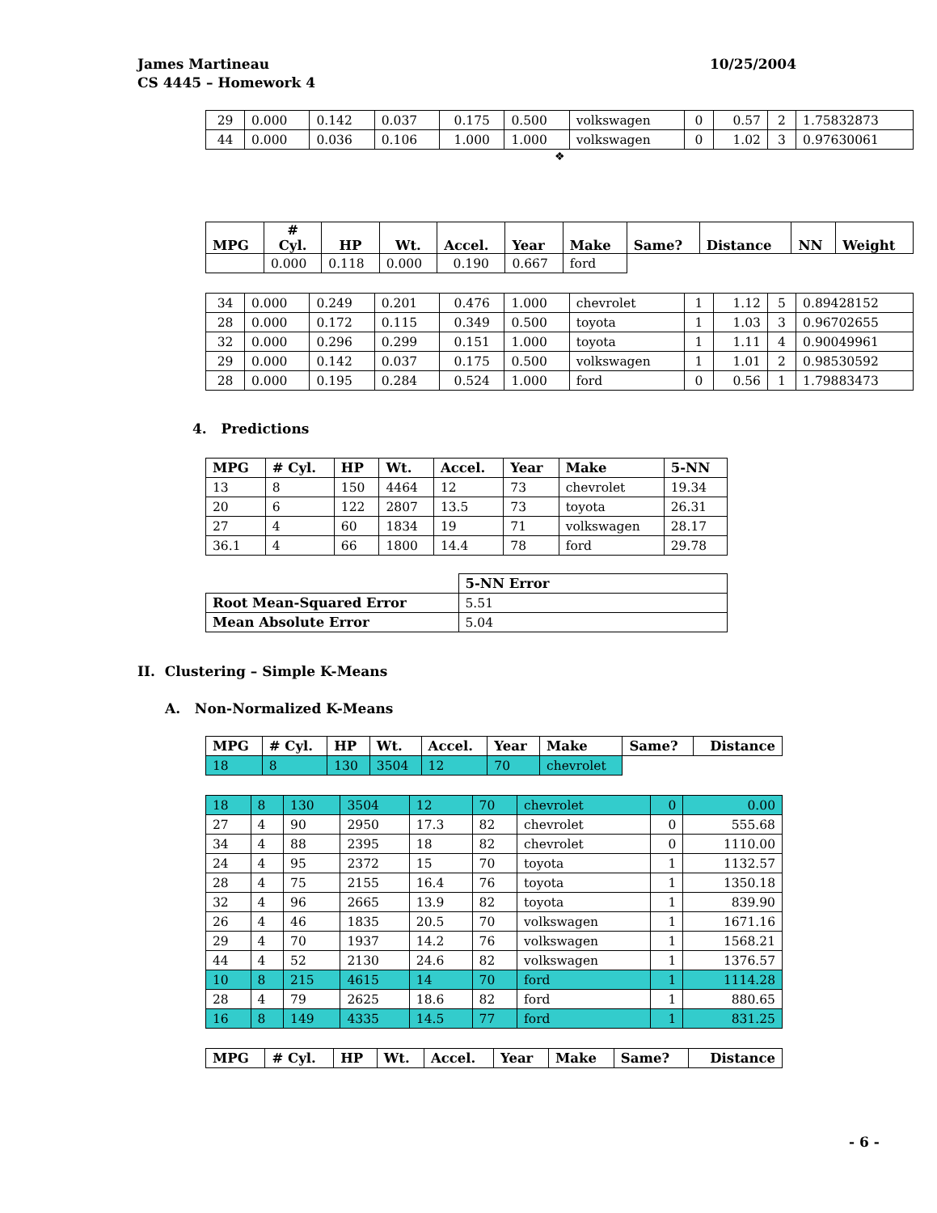10/25/2004 James Martineau
CS 4445 – Homework 4
| 29 | 0.000 | 0.142 | 0.037 | 0.175 | 0.500 | volkswagen | 0 | 0.57 | 2 | 1.75832873 |
| 44 | 0.000 | 0.036 | 0.106 | 1.000 | 1.000 | volkswagen | 0 | 1.02 | 3 | 0.97630061 |
❖
| MPG | # Cyl. | HP | Wt. | Accel. | Year | Make | Same? | Distance | NN | Weight |
| --- | --- | --- | --- | --- | --- | --- | --- | --- | --- | --- |
| | 0.000 | 0.118 | 0.000 | 0.190 | 0.667 | ford | | | | |
| 34 | 0.000 | 0.249 | 0.201 | 0.476 | 1.000 | chevrolet | 1 | 1.12 | 5 | 0.89428152 |
| 28 | 0.000 | 0.172 | 0.115 | 0.349 | 0.500 | toyota | 1 | 1.03 | 3 | 0.96702655 |
| 32 | 0.000 | 0.296 | 0.299 | 0.151 | 1.000 | toyota | 1 | 1.11 | 4 | 0.90049961 |
| 29 | 0.000 | 0.142 | 0.037 | 0.175 | 0.500 | volkswagen | 1 | 1.01 | 2 | 0.98530592 |
| 28 | 0.000 | 0.195 | 0.284 | 0.524 | 1.000 | ford | 0 | 0.56 | 1 | 1.79883473 |
4. Predictions
| MPG | # Cyl. | HP | Wt. | Accel. | Year | Make | 5-NN |
| --- | --- | --- | --- | --- | --- | --- | --- |
| 13 | 8 | 150 | 4464 | 12 | 73 | chevrolet | 19.34 |
| 20 | 6 | 122 | 2807 | 13.5 | 73 | toyota | 26.31 |
| 27 | 4 | 60 | 1834 | 19 | 71 | volkswagen | 28.17 |
| 36.1 | 4 | 66 | 1800 | 14.4 | 78 | ford | 29.78 |
| | 5-NN Error |
| Root Mean-Squared Error | 5.51 |
| Mean Absolute Error | 5.04 |
II. Clustering – Simple K-Means
A. Non-Normalized K-Means
| MPG | # Cyl. | HP | Wt. | Accel. | Year | Make | Same? | Distance |
| --- | --- | --- | --- | --- | --- | --- | --- | --- |
| 18 | 8 | 130 | 3504 | 12 | 70 | chevrolet | | |
| 18 | 8 | 130 | 3504 | 12 | 70 | chevrolet | 0 | 0.00 |
| 27 | 4 | 90 | 2950 | 17.3 | 82 | chevrolet | 0 | 555.68 |
| 34 | 4 | 88 | 2395 | 18 | 82 | chevrolet | 0 | 1110.00 |
| 24 | 4 | 95 | 2372 | 15 | 70 | toyota | 1 | 1132.57 |
| 28 | 4 | 75 | 2155 | 16.4 | 76 | toyota | 1 | 1350.18 |
| 32 | 4 | 96 | 2665 | 13.9 | 82 | toyota | 1 | 839.90 |
| 26 | 4 | 46 | 1835 | 20.5 | 70 | volkswagen | 1 | 1671.16 |
| 29 | 4 | 70 | 1937 | 14.2 | 76 | volkswagen | 1 | 1568.21 |
| 44 | 4 | 52 | 2130 | 24.6 | 82 | volkswagen | 1 | 1376.57 |
| 10 | 8 | 215 | 4615 | 14 | 70 | ford | 1 | 1114.28 |
| 28 | 4 | 79 | 2625 | 18.6 | 82 | ford | 1 | 880.65 |
| 16 | 8 | 149 | 4335 | 14.5 | 77 | ford | 1 | 831.25 |
| MPG | # Cyl. | HP | Wt. | Accel. | Year | Make | Same? | Distance |
| --- | --- | --- | --- | --- | --- | --- | --- | --- |
- 6 -